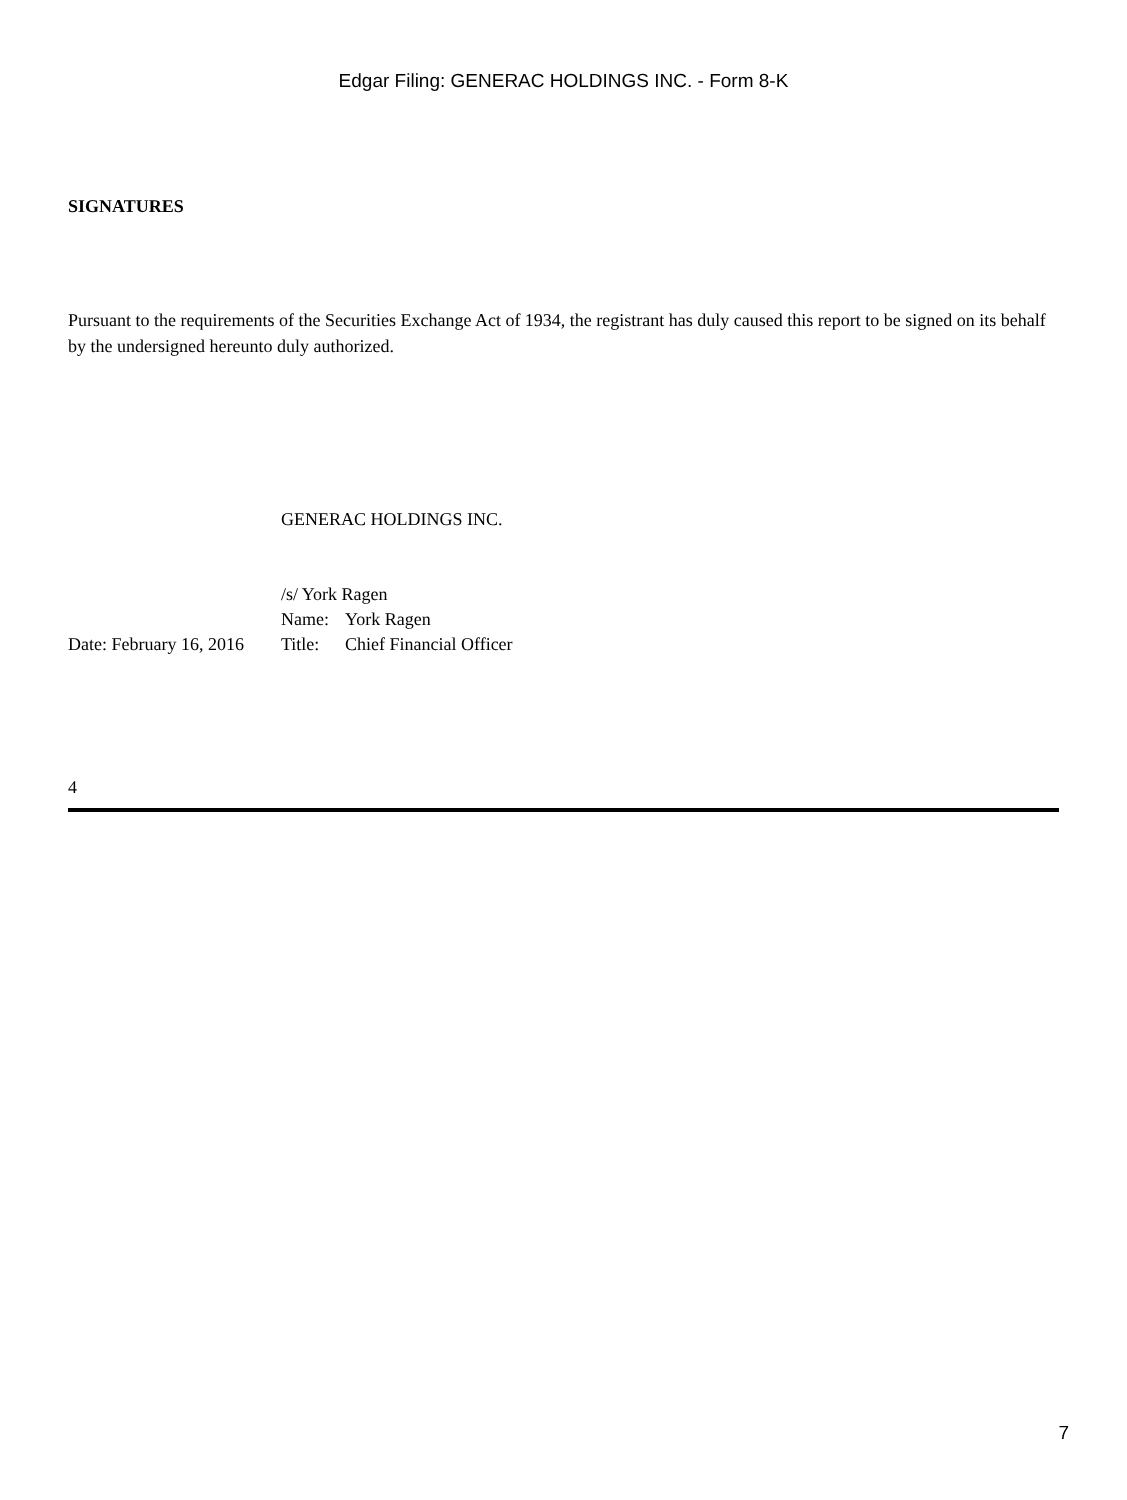Edgar Filing: GENERAC HOLDINGS INC. - Form 8-K
SIGNATURES
Pursuant to the requirements of the Securities Exchange Act of 1934, the registrant has duly caused this report to be signed on its behalf by the undersigned hereunto duly authorized.
| | GENERAC HOLDINGS INC. | |
| | /s/ York Ragen | |
| | Name: | York Ragen |
| Date: February 16, 2016 | Title: | Chief Financial Officer |
4
7